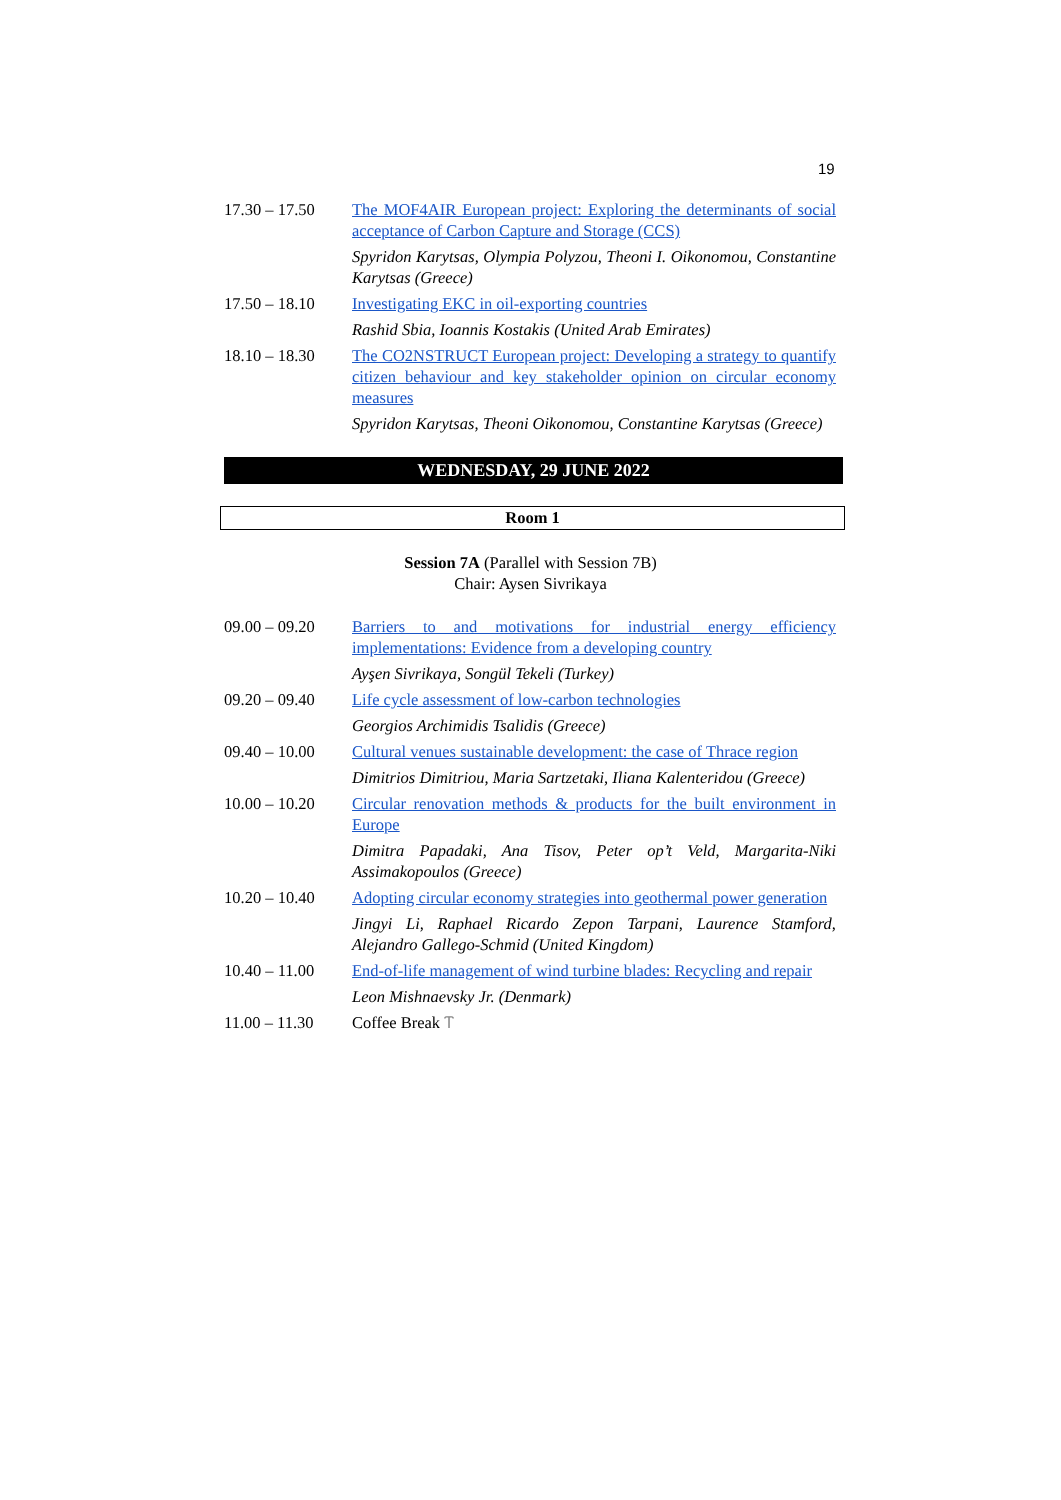19
| 17.30 – 17.50 | The MOF4AIR European project: Exploring the determinants of social acceptance of Carbon Capture and Storage (CCS) |
| | Spyridon Karytsas, Olympia Polyzou, Theoni I. Oikonomou, Constantine Karytsas (Greece) |
| 17.50 – 18.10 | Investigating EKC in oil-exporting countries |
| | Rashid Sbia, Ioannis Kostakis (United Arab Emirates) |
| 18.10 – 18.30 | The CO2NSTRUCT European project: Developing a strategy to quantify citizen behaviour and key stakeholder opinion on circular economy measures |
| | Spyridon Karytsas, Theoni Oikonomou, Constantine Karytsas (Greece) |
WEDNESDAY, 29 JUNE 2022
Room 1
Session 7A (Parallel with Session 7B)
Chair: Aysen Sivrikaya
| 09.00 – 09.20 | Barriers to and motivations for industrial energy efficiency implementations: Evidence from a developing country |
| | Ayşen Sivrikaya, Songül Tekeli (Turkey) |
| 09.20 – 09.40 | Life cycle assessment of low-carbon technologies |
| | Georgios Archimidis Tsalidis (Greece) |
| 09.40 – 10.00 | Cultural venues sustainable development: the case of Thrace region |
| | Dimitrios Dimitriou, Maria Sartzetaki, Iliana Kalenteridou (Greece) |
| 10.00 – 10.20 | Circular renovation methods & products for the built environment in Europe |
| | Dimitra Papadaki, Ana Tisov, Peter op’t Veld, Margarita-Niki Assimakopoulos (Greece) |
| 10.20 – 10.40 | Adopting circular economy strategies into geothermal power generation |
| | Jingyi Li, Raphael Ricardo Zepon Tarpani, Laurence Stamford, Alejandro Gallego-Schmid (United Kingdom) |
| 10.40 – 11.00 | End-of-life management of wind turbine blades: Recycling and repair |
| | Leon Mishnaevsky Jr. (Denmark) |
| 11.00 – 11.30 | Coffee Break Ⲧ |